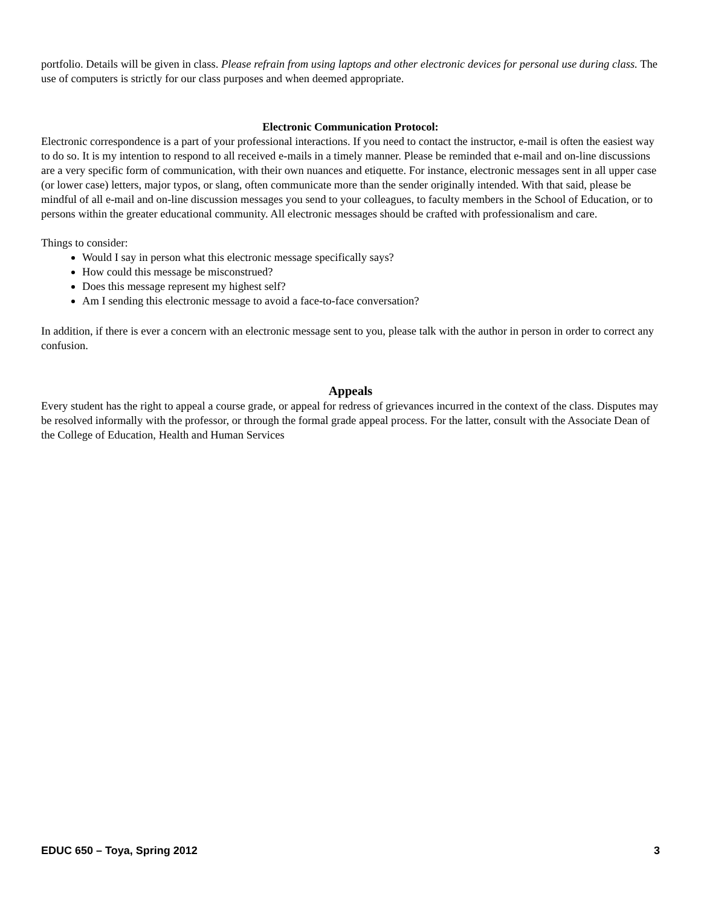portfolio. Details will be given in class. Please refrain from using laptops and other electronic devices for personal use during class. The use of computers is strictly for our class purposes and when deemed appropriate.
Electronic Communication Protocol:
Electronic correspondence is a part of your professional interactions. If you need to contact the instructor, e-mail is often the easiest way to do so. It is my intention to respond to all received e-mails in a timely manner. Please be reminded that e-mail and on-line discussions are a very specific form of communication, with their own nuances and etiquette. For instance, electronic messages sent in all upper case (or lower case) letters, major typos, or slang, often communicate more than the sender originally intended. With that said, please be mindful of all e-mail and on-line discussion messages you send to your colleagues, to faculty members in the School of Education, or to persons within the greater educational community. All electronic messages should be crafted with professionalism and care.
Things to consider:
Would I say in person what this electronic message specifically says?
How could this message be misconstrued?
Does this message represent my highest self?
Am I sending this electronic message to avoid a face-to-face conversation?
In addition, if there is ever a concern with an electronic message sent to you, please talk with the author in person in order to correct any confusion.
Appeals
Every student has the right to appeal a course grade, or appeal for redress of grievances incurred in the context of the class. Disputes may be resolved informally with the professor, or through the formal grade appeal process. For the latter, consult with the Associate Dean of the College of Education, Health and Human Services
EDUC 650 – Toya, Spring 2012 3